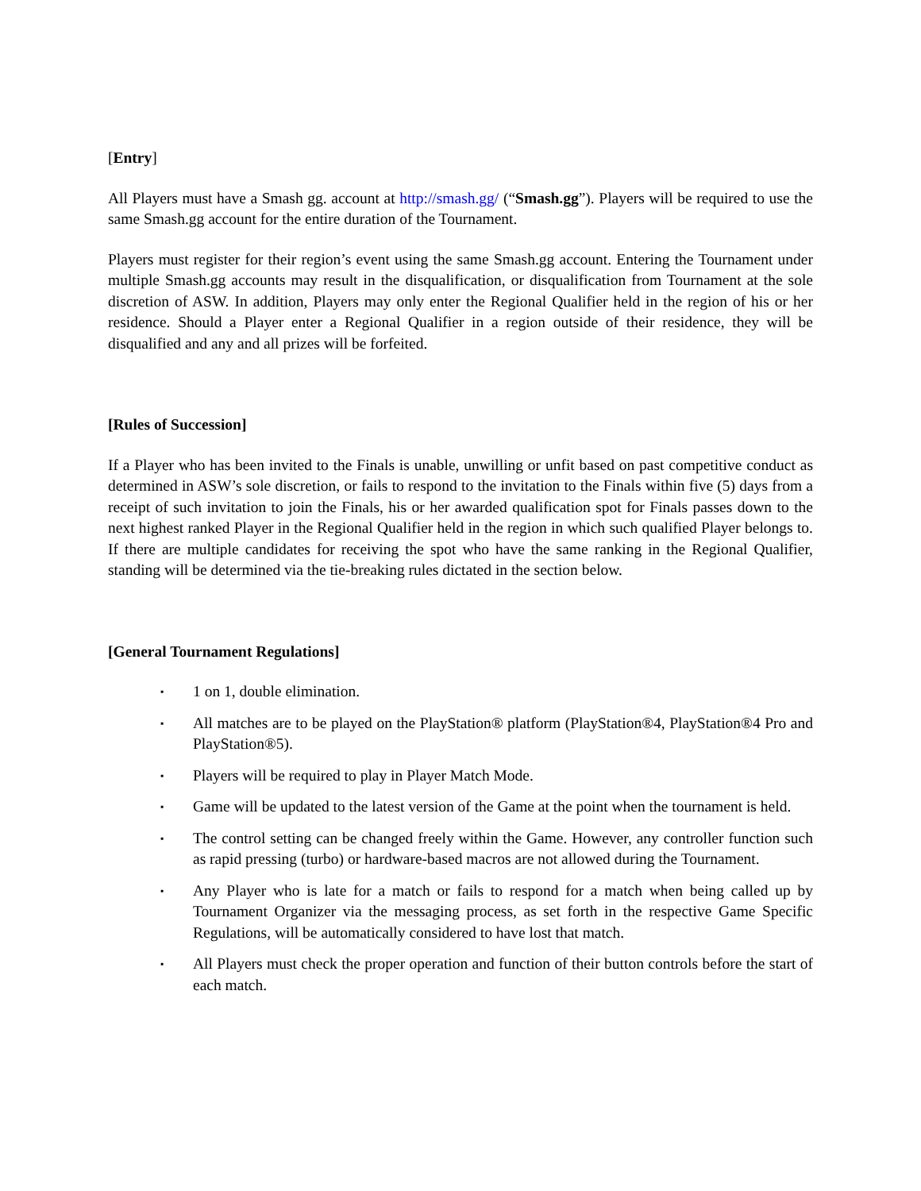[Entry]
All Players must have a Smash gg. account at http://smash.gg/ (“Smash.gg”). Players will be required to use the same Smash.gg account for the entire duration of the Tournament.
Players must register for their region’s event using the same Smash.gg account. Entering the Tournament under multiple Smash.gg accounts may result in the disqualification, or disqualification from Tournament at the sole discretion of ASW. In addition, Players may only enter the Regional Qualifier held in the region of his or her residence. Should a Player enter a Regional Qualifier in a region outside of their residence, they will be disqualified and any and all prizes will be forfeited.
[Rules of Succession]
If a Player who has been invited to the Finals is unable, unwilling or unfit based on past competitive conduct as determined in ASW’s sole discretion, or fails to respond to the invitation to the Finals within five (5) days from a receipt of such invitation to join the Finals, his or her awarded qualification spot for Finals passes down to the next highest ranked Player in the Regional Qualifier held in the region in which such qualified Player belongs to. If there are multiple candidates for receiving the spot who have the same ranking in the Regional Qualifier, standing will be determined via the tie-breaking rules dictated in the section below.
[General Tournament Regulations]
▪ 1 on 1, double elimination.
▪ All matches are to be played on the PlayStation® platform (PlayStation®4, PlayStation®4 Pro and PlayStation®5).
▪ Players will be required to play in Player Match Mode.
▪ Game will be updated to the latest version of the Game at the point when the tournament is held.
▪ The control setting can be changed freely within the Game. However, any controller function such as rapid pressing (turbo) or hardware-based macros are not allowed during the Tournament.
▪ Any Player who is late for a match or fails to respond for a match when being called up by Tournament Organizer via the messaging process, as set forth in the respective Game Specific Regulations, will be automatically considered to have lost that match.
▪ All Players must check the proper operation and function of their button controls before the start of each match.